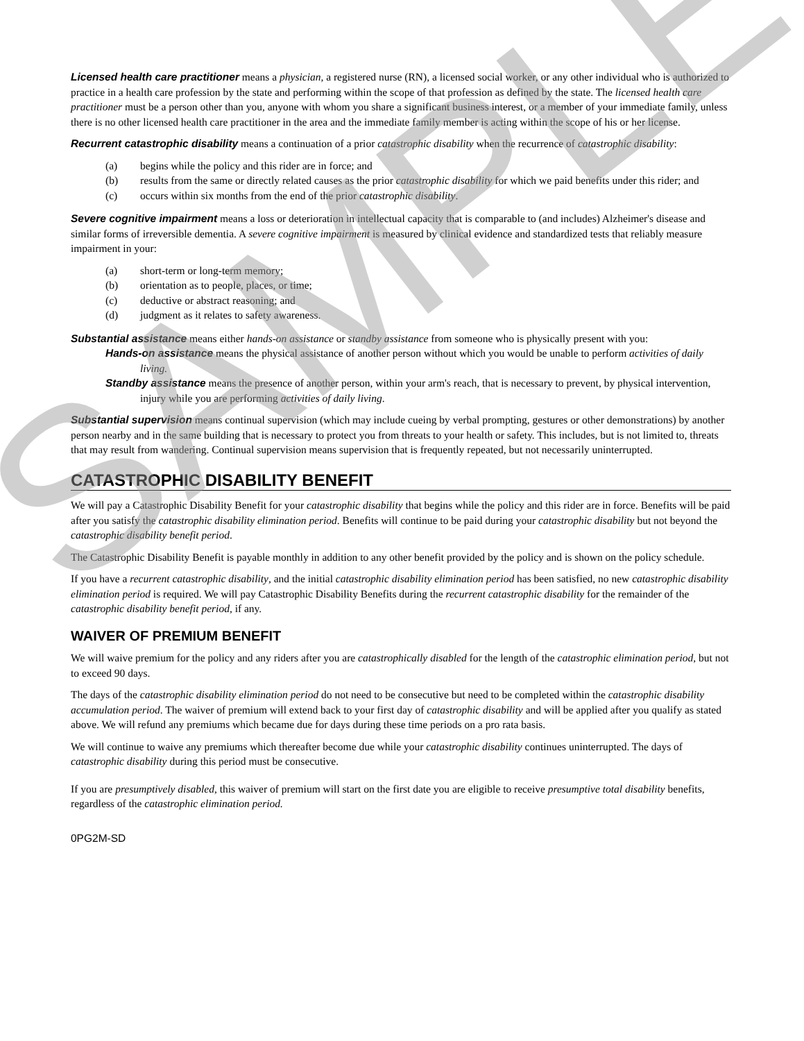Licensed health care practitioner means a physician, a registered nurse (RN), a licensed social worker, or any other individual who is authorized to practice in a health care profession by the state and performing within the scope of that profession as defined by the state. The licensed health care practitioner must be a person other than you, anyone with whom you share a significant business interest, or a member of your immediate family, unless there is no other licensed health care practitioner in the area and the immediate family member is acting within the scope of his or her license.
Recurrent catastrophic disability means a continuation of a prior catastrophic disability when the recurrence of catastrophic disability:
(a) begins while the policy and this rider are in force; and
(b) results from the same or directly related causes as the prior catastrophic disability for which we paid benefits under this rider; and
(c) occurs within six months from the end of the prior catastrophic disability.
Severe cognitive impairment means a loss or deterioration in intellectual capacity that is comparable to (and includes) Alzheimer's disease and similar forms of irreversible dementia. A severe cognitive impairment is measured by clinical evidence and standardized tests that reliably measure impairment in your:
(a) short-term or long-term memory;
(b) orientation as to people, places, or time;
(c) deductive or abstract reasoning; and
(d) judgment as it relates to safety awareness.
Substantial assistance means either hands-on assistance or standby assistance from someone who is physically present with you:
Hands-on assistance means the physical assistance of another person without which you would be unable to perform activities of daily living.
Standby assistance means the presence of another person, within your arm's reach, that is necessary to prevent, by physical intervention, injury while you are performing activities of daily living.
Substantial supervision means continual supervision (which may include cueing by verbal prompting, gestures or other demonstrations) by another person nearby and in the same building that is necessary to protect you from threats to your health or safety. This includes, but is not limited to, threats that may result from wandering. Continual supervision means supervision that is frequently repeated, but not necessarily uninterrupted.
CATASTROPHIC DISABILITY BENEFIT
We will pay a Catastrophic Disability Benefit for your catastrophic disability that begins while the policy and this rider are in force. Benefits will be paid after you satisfy the catastrophic disability elimination period. Benefits will continue to be paid during your catastrophic disability but not beyond the catastrophic disability benefit period.
The Catastrophic Disability Benefit is payable monthly in addition to any other benefit provided by the policy and is shown on the policy schedule.
If you have a recurrent catastrophic disability, and the initial catastrophic disability elimination period has been satisfied, no new catastrophic disability elimination period is required. We will pay Catastrophic Disability Benefits during the recurrent catastrophic disability for the remainder of the catastrophic disability benefit period, if any.
WAIVER OF PREMIUM BENEFIT
We will waive premium for the policy and any riders after you are catastrophically disabled for the length of the catastrophic elimination period, but not to exceed 90 days.
The days of the catastrophic disability elimination period do not need to be consecutive but need to be completed within the catastrophic disability accumulation period. The waiver of premium will extend back to your first day of catastrophic disability and will be applied after you qualify as stated above. We will refund any premiums which became due for days during these time periods on a pro rata basis.
We will continue to waive any premiums which thereafter become due while your catastrophic disability continues uninterrupted. The days of catastrophic disability during this period must be consecutive.
If you are presumptively disabled, this waiver of premium will start on the first date you are eligible to receive presumptive total disability benefits, regardless of the catastrophic elimination period.
0PG2M-SD
SAMPLE